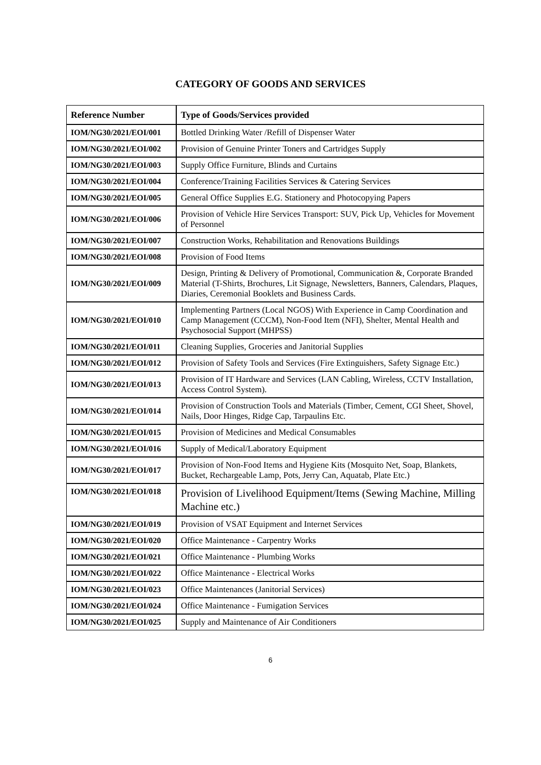CATEGORY OF GOODS AND SERVICES
| Reference Number | Type of Goods/Services provided |
| --- | --- |
| IOM/NG30/2021/EOI/001 | Bottled Drinking Water /Refill of Dispenser Water |
| IOM/NG30/2021/EOI/002 | Provision of Genuine Printer Toners and Cartridges Supply |
| IOM/NG30/2021/EOI/003 | Supply Office Furniture, Blinds and Curtains |
| IOM/NG30/2021/EOI/004 | Conference/Training Facilities Services & Catering Services |
| IOM/NG30/2021/EOI/005 | General Office Supplies E.G. Stationery and Photocopying Papers |
| IOM/NG30/2021/EOI/006 | Provision of Vehicle Hire Services Transport: SUV, Pick Up, Vehicles for Movement of Personnel |
| IOM/NG30/2021/EOI/007 | Construction Works, Rehabilitation and Renovations Buildings |
| IOM/NG30/2021/EOI/008 | Provision of Food Items |
| IOM/NG30/2021/EOI/009 | Design, Printing & Delivery of Promotional, Communication &, Corporate Branded Material (T-Shirts, Brochures, Lit Signage, Newsletters, Banners, Calendars, Plaques, Diaries, Ceremonial Booklets and Business Cards. |
| IOM/NG30/2021/EOI/010 | Implementing Partners (Local NGOS) With Experience in Camp Coordination and Camp Management (CCCM), Non-Food Item (NFI), Shelter, Mental Health and Psychosocial Support (MHPSS) |
| IOM/NG30/2021/EOI/011 | Cleaning Supplies, Groceries and Janitorial Supplies |
| IOM/NG30/2021/EOI/012 | Provision of Safety Tools and Services (Fire Extinguishers, Safety Signage Etc.) |
| IOM/NG30/2021/EOI/013 | Provision of IT Hardware and Services (LAN Cabling, Wireless, CCTV Installation, Access Control System). |
| IOM/NG30/2021/EOI/014 | Provision of Construction Tools and Materials (Timber, Cement, CGI Sheet, Shovel, Nails, Door Hinges, Ridge Cap, Tarpaulins Etc. |
| IOM/NG30/2021/EOI/015 | Provision of Medicines and Medical Consumables |
| IOM/NG30/2021/EOI/016 | Supply of Medical/Laboratory Equipment |
| IOM/NG30/2021/EOI/017 | Provision of Non-Food Items and Hygiene Kits (Mosquito Net, Soap, Blankets, Bucket, Rechargeable Lamp, Pots, Jerry Can, Aquatab, Plate Etc.) |
| IOM/NG30/2021/EOI/018 | Provision of Livelihood Equipment/Items (Sewing Machine, Milling Machine etc.) |
| IOM/NG30/2021/EOI/019 | Provision of VSAT Equipment and Internet Services |
| IOM/NG30/2021/EOI/020 | Office Maintenance - Carpentry Works |
| IOM/NG30/2021/EOI/021 | Office Maintenance - Plumbing Works |
| IOM/NG30/2021/EOI/022 | Office Maintenance - Electrical Works |
| IOM/NG30/2021/EOI/023 | Office Maintenances (Janitorial Services) |
| IOM/NG30/2021/EOI/024 | Office Maintenance - Fumigation Services |
| IOM/NG30/2021/EOI/025 | Supply and Maintenance of Air Conditioners |
6